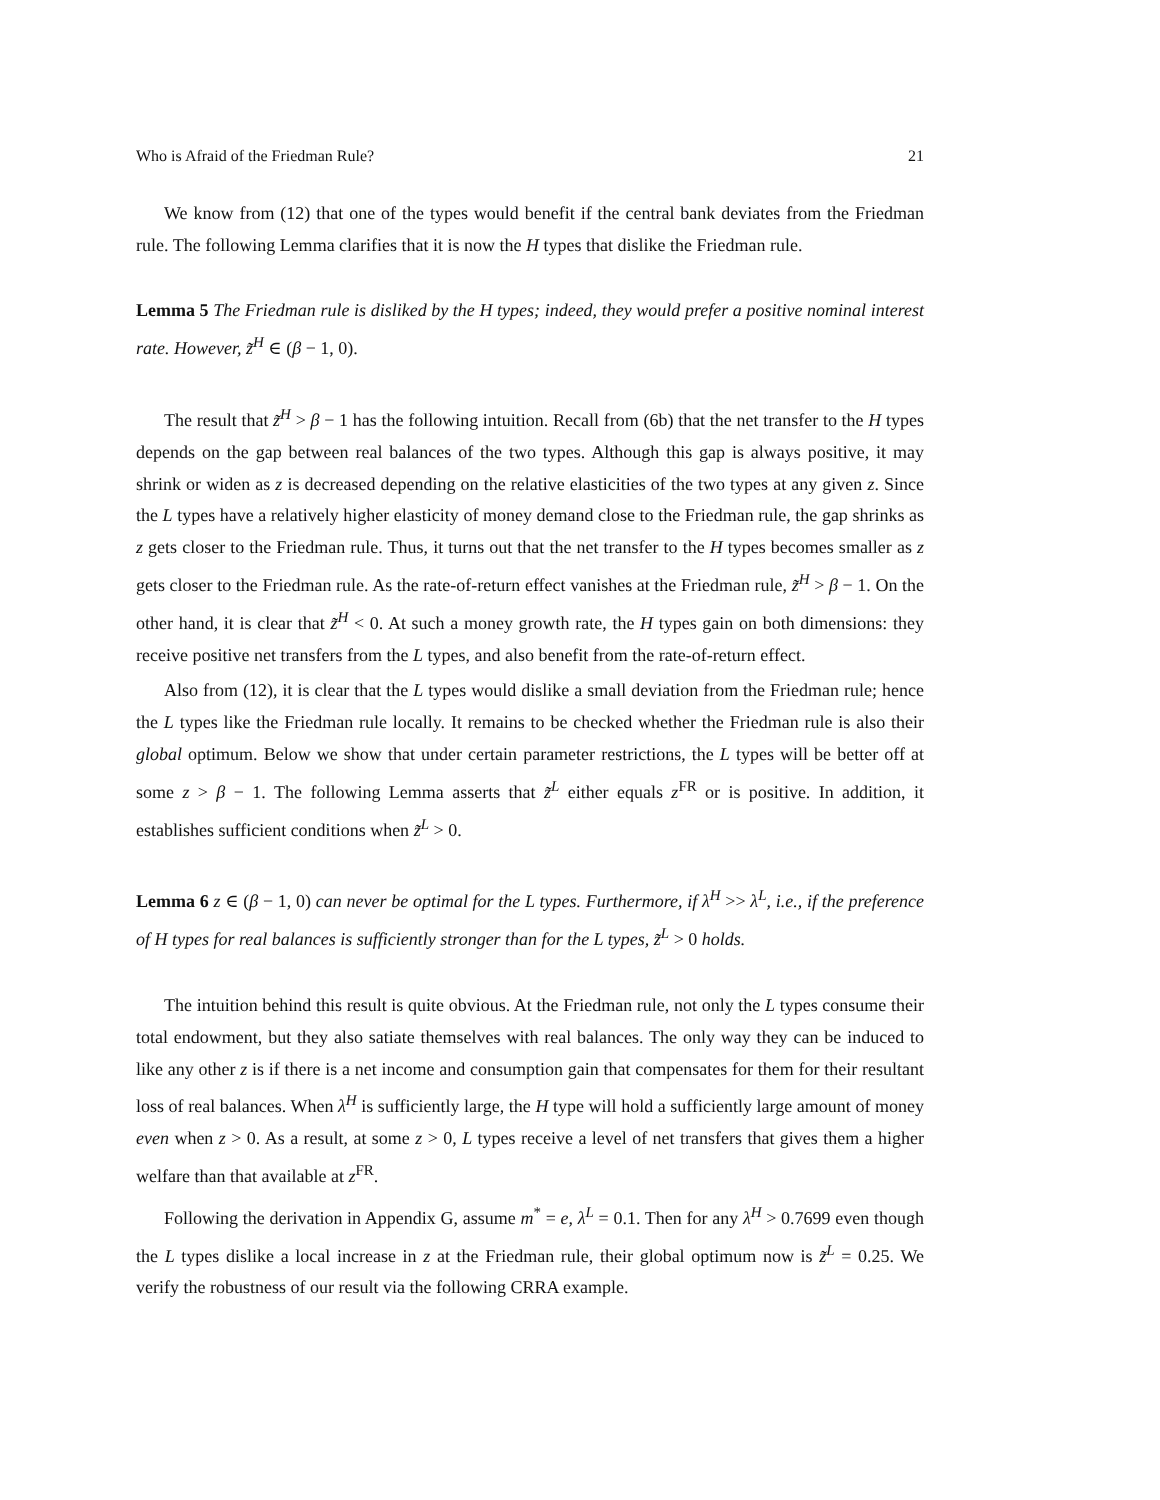Who is Afraid of the Friedman Rule? 21
We know from (12) that one of the types would benefit if the central bank deviates from the Friedman rule. The following Lemma clarifies that it is now the H types that dislike the Friedman rule.
Lemma 5 The Friedman rule is disliked by the H types; indeed, they would prefer a positive nominal interest rate. However, z̃<sup>H</sup> ∈ (β − 1, 0).
The result that z̃<sup>H</sup> > β − 1 has the following intuition. Recall from (6b) that the net transfer to the H types depends on the gap between real balances of the two types. Although this gap is always positive, it may shrink or widen as z is decreased depending on the relative elasticities of the two types at any given z. Since the L types have a relatively higher elasticity of money demand close to the Friedman rule, the gap shrinks as z gets closer to the Friedman rule. Thus, it turns out that the net transfer to the H types becomes smaller as z gets closer to the Friedman rule. As the rate-of-return effect vanishes at the Friedman rule, z̃<sup>H</sup> > β − 1. On the other hand, it is clear that z̃<sup>H</sup> < 0. At such a money growth rate, the H types gain on both dimensions: they receive positive net transfers from the L types, and also benefit from the rate-of-return effect.
Also from (12), it is clear that the L types would dislike a small deviation from the Friedman rule; hence the L types like the Friedman rule locally. It remains to be checked whether the Friedman rule is also their global optimum. Below we show that under certain parameter restrictions, the L types will be better off at some z > β − 1. The following Lemma asserts that z̃<sup>L</sup> either equals z<sup>FR</sup> or is positive. In addition, it establishes sufficient conditions when z̃<sup>L</sup> > 0.
Lemma 6 z ∈ (β − 1, 0) can never be optimal for the L types. Furthermore, if λ<sup>H</sup> >> λ<sup>L</sup>, i.e., if the preference of H types for real balances is sufficiently stronger than for the L types, z̃<sup>L</sup> > 0 holds.
The intuition behind this result is quite obvious. At the Friedman rule, not only the L types consume their total endowment, but they also satiate themselves with real balances. The only way they can be induced to like any other z is if there is a net income and consumption gain that compensates for them for their resultant loss of real balances. When λ<sup>H</sup> is sufficiently large, the H type will hold a sufficiently large amount of money even when z > 0. As a result, at some z > 0, L types receive a level of net transfers that gives them a higher welfare than that available at z<sup>FR</sup>.
Following the derivation in Appendix G, assume m<sup>*</sup> = e, λ<sup>L</sup> = 0.1. Then for any λ<sup>H</sup> > 0.7699 even though the L types dislike a local increase in z at the Friedman rule, their global optimum now is z̃<sup>L</sup> = 0.25. We verify the robustness of our result via the following CRRA example.